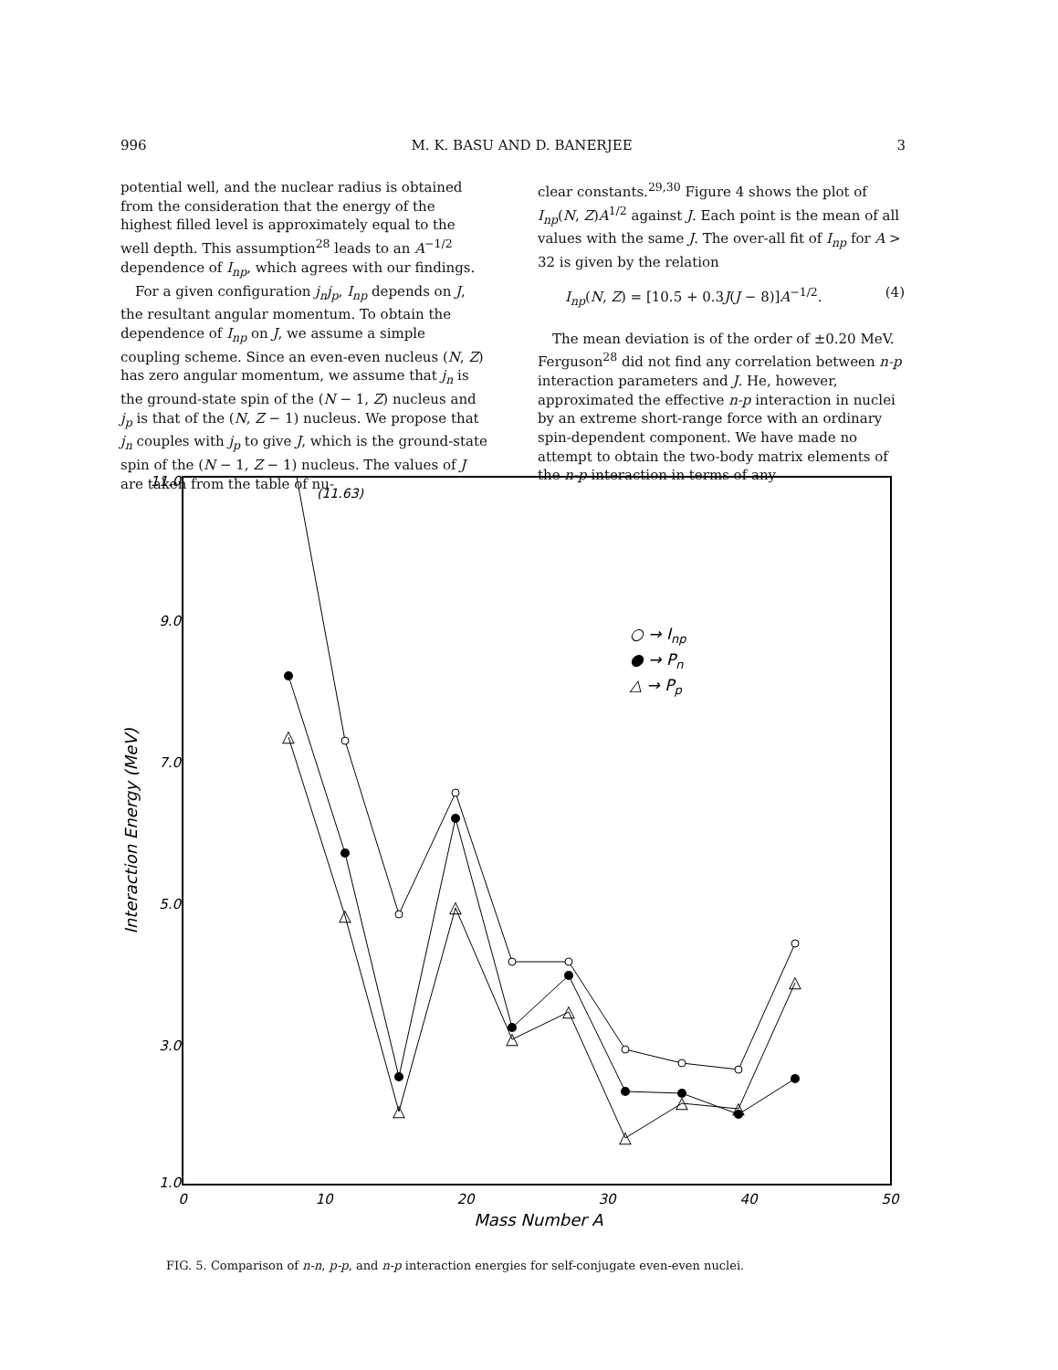996 M. K. BASU AND D. BANERJEE 3
potential well, and the nuclear radius is obtained from the consideration that the energy of the highest filled level is approximately equal to the well depth. This assumption<sup>28</sup> leads to an A<sup>−1/2</sup> dependence of I<sub>np</sub>, which agrees with our findings.
For a given configuration j<sub>n</sub>j<sub>p</sub>, I<sub>np</sub> depends on J, the resultant angular momentum. To obtain the dependence of I<sub>np</sub> on J, we assume a simple coupling scheme. Since an even-even nucleus (N, Z) has zero angular momentum, we assume that j<sub>n</sub> is the ground-state spin of the (N − 1, Z) nucleus and j<sub>p</sub> is that of the (N, Z − 1) nucleus. We propose that j<sub>n</sub> couples with j<sub>p</sub> to give J, which is the ground-state spin of the (N − 1, Z − 1) nucleus. The values of J are taken from the table of nu-
clear constants.<sup>29,30</sup> Figure 4 shows the plot of I<sub>np</sub>(N, Z)A<sup>1/2</sup> against J. Each point is the mean of all values with the same J. The over-all fit of I<sub>np</sub> for A > 32 is given by the relation
I<sub>np</sub>(N, Z) = [10.5 + 0.3J(J − 8)]A<sup>−1/2</sup>. (4)
The mean deviation is of the order of ±0.20 MeV. Ferguson<sup>28</sup> did not find any correlation between n-p interaction parameters and J. He, however, approximated the effective n-p interaction in nuclei by an extreme short-range force with an ordinary spin-dependent component. We have made no attempt to obtain the two-body matrix elements of the n-p interaction in terms of any
11.0
9.0
7.0
5.0
3.0
1.0
0
10
20
30
40
50
Mass Number A
Interaction Energy (MeV)
(11.63)
△
△
△
△
△
△
△
△
△
△
○ → Inp
● → Pn
△ → Pp
FIG. 5. Comparison of n-n, p-p, and n-p interaction energies for self-conjugate even-even nuclei.